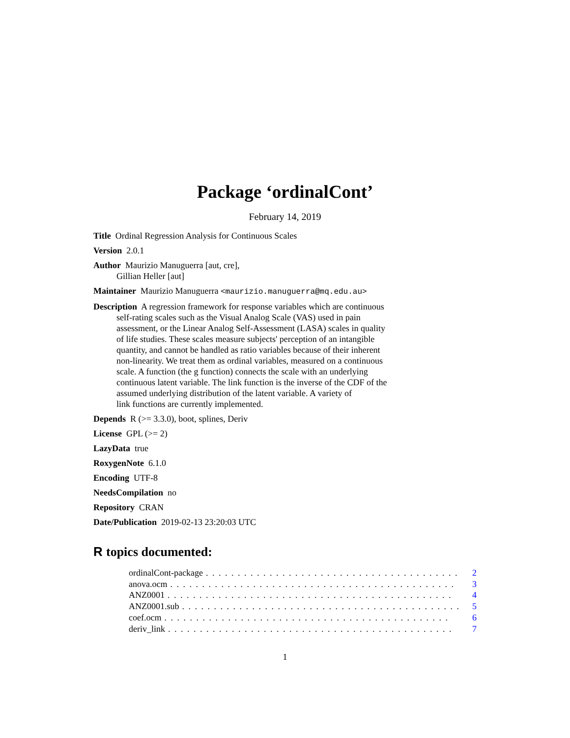Package ‘ordinalCont’
February 14, 2019
Title Ordinal Regression Analysis for Continuous Scales
Version 2.0.1
Author Maurizio Manuguerra [aut, cre],
Gillian Heller [aut]
Maintainer Maurizio Manuguerra <maurizio.manuguerra@mq.edu.au>
Description A regression framework for response variables which are continuous
self-rating scales such as the Visual Analog Scale (VAS) used in pain
assessment, or the Linear Analog Self-Assessment (LASA) scales in quality
of life studies. These scales measure subjects' perception of an intangible
quantity, and cannot be handled as ratio variables because of their inherent
non-linearity. We treat them as ordinal variables, measured on a continuous
scale. A function (the g function) connects the scale with an underlying
continuous latent variable. The link function is the inverse of the CDF of the
assumed underlying distribution of the latent variable. A variety of
link functions are currently implemented.
Depends R (>= 3.3.0), boot, splines, Deriv
License GPL (>= 2)
LazyData true
RoxygenNote 6.1.0
Encoding UTF-8
NeedsCompilation no
Repository CRAN
Date/Publication 2019-02-13 23:20:03 UTC
R topics documented:
ordinalCont-package. . . . . . . . . . . . . . . . . . . . . . . . . . . . . . . . . . . . . . . . 2
anova.ocm. . . . . . . . . . . . . . . . . . . . . . . . . . . . . . . . . . . . . . . . . . . . . 3
ANZ0001. . . . . . . . . . . . . . . . . . . . . . . . . . . . . . . . . . . . . . . . . . . . . 4
ANZ0001.sub. . . . . . . . . . . . . . . . . . . . . . . . . . . . . . . . . . . . . . . . . . . . 5
coef.ocm. . . . . . . . . . . . . . . . . . . . . . . . . . . . . . . . . . . . . . . . . . . . . 6
deriv_link. . . . . . . . . . . . . . . . . . . . . . . . . . . . . . . . . . . . . . . . . . . . . 7
1